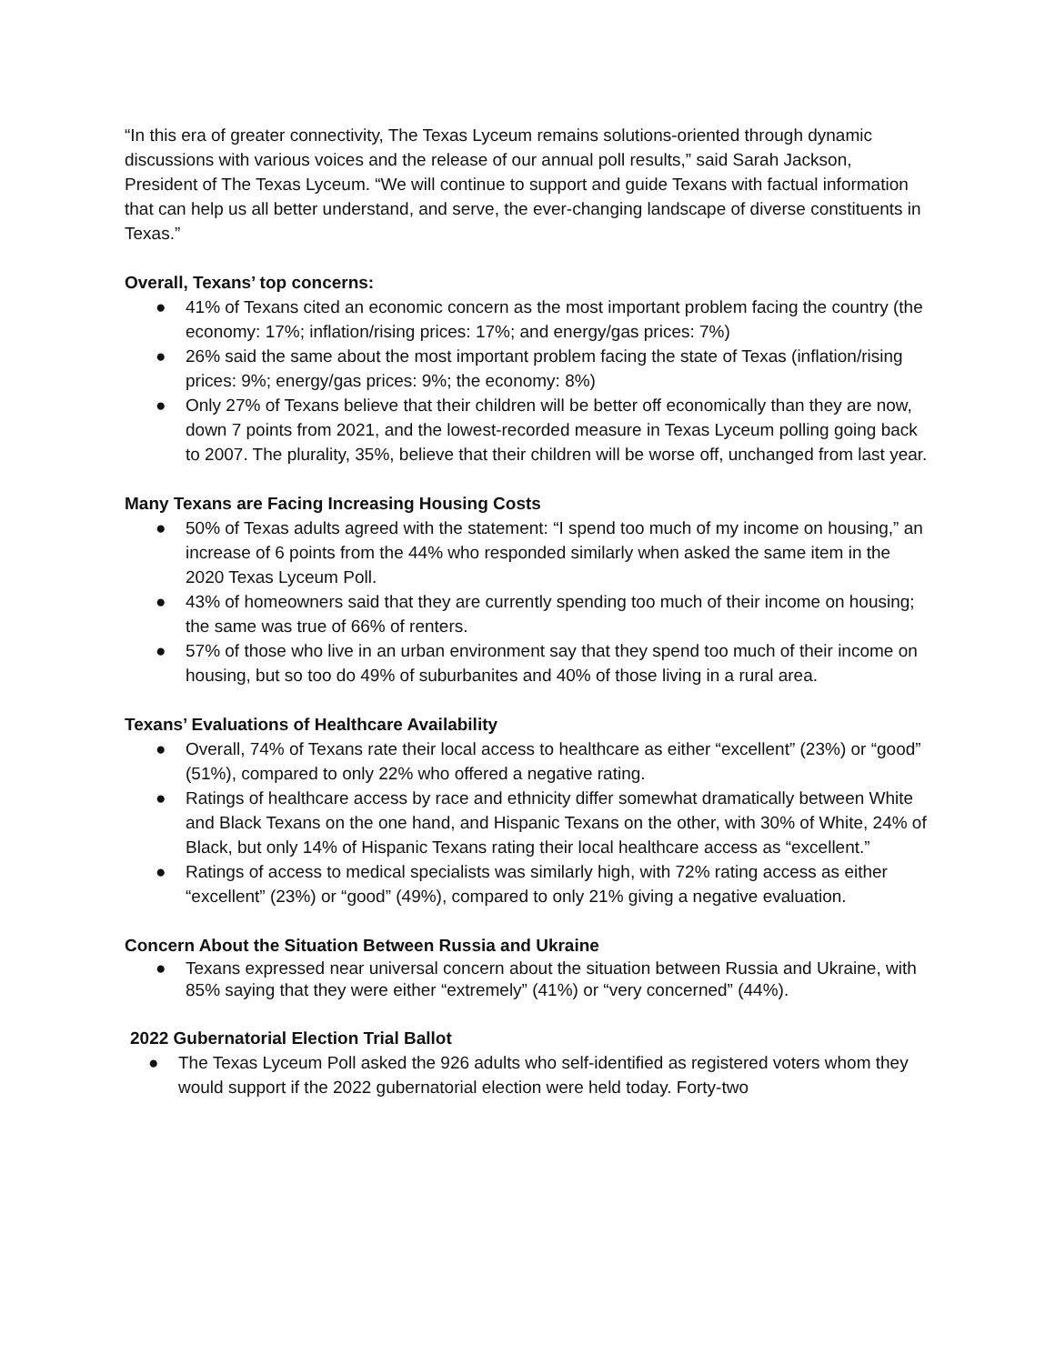“In this era of greater connectivity, The Texas Lyceum remains solutions-oriented through dynamic discussions with various voices and the release of our annual poll results,” said Sarah Jackson, President of The Texas Lyceum. “We will continue to support and guide Texans with factual information that can help us all better understand, and serve, the ever-changing landscape of diverse constituents in Texas.”
Overall, Texans’ top concerns:
● 41% of Texans cited an economic concern as the most important problem facing the country (the economy: 17%; inflation/rising prices: 17%; and energy/gas prices: 7%)
● 26% said the same about the most important problem facing the state of Texas (inflation/rising prices: 9%; energy/gas prices: 9%; the economy: 8%)
● Only 27% of Texans believe that their children will be better off economically than they are now, down 7 points from 2021, and the lowest-recorded measure in Texas Lyceum polling going back to 2007. The plurality, 35%, believe that their children will be worse off, unchanged from last year.
Many Texans are Facing Increasing Housing Costs
● 50% of Texas adults agreed with the statement: “I spend too much of my income on housing,” an increase of 6 points from the 44% who responded similarly when asked the same item in the 2020 Texas Lyceum Poll.
● 43% of homeowners said that they are currently spending too much of their income on housing; the same was true of 66% of renters.
● 57% of those who live in an urban environment say that they spend too much of their income on housing, but so too do 49% of suburbanites and 40% of those living in a rural area.
Texans’ Evaluations of Healthcare Availability
● Overall, 74% of Texans rate their local access to healthcare as either “excellent” (23%) or “good” (51%), compared to only 22% who offered a negative rating.
● Ratings of healthcare access by race and ethnicity differ somewhat dramatically between White and Black Texans on the one hand, and Hispanic Texans on the other, with 30% of White, 24% of Black, but only 14% of Hispanic Texans rating their local healthcare access as “excellent.”
● Ratings of access to medical specialists was similarly high, with 72% rating access as either “excellent” (23%) or “good” (49%), compared to only 21% giving a negative evaluation.
Concern About the Situation Between Russia and Ukraine
● Texans expressed near universal concern about the situation between Russia and Ukraine, with 85% saying that they were either “extremely” (41%) or “very concerned” (44%).
2022 Gubernatorial Election Trial Ballot
● The Texas Lyceum Poll asked the 926 adults who self-identified as registered voters whom they would support if the 2022 gubernatorial election were held today. Forty-two